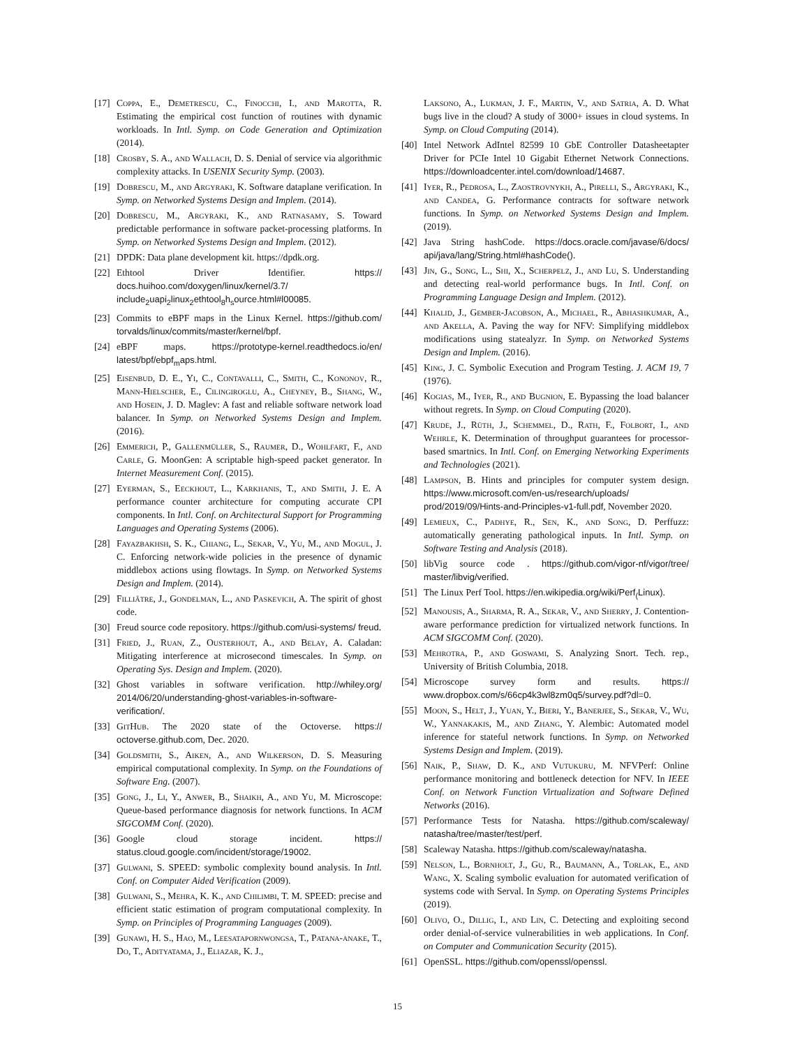[17] Coppa, E., Demetrescu, C., Finocchi, I., and Marotta, R. Estimating the empirical cost function of routines with dynamic workloads. In Intl. Symp. on Code Generation and Optimization (2014).
[18] Crosby, S. A., and Wallach, D. S. Denial of service via algorithmic complexity attacks. In USENIX Security Symp. (2003).
[19] Dobrescu, M., and Argyraki, K. Software dataplane verification. In Symp. on Networked Systems Design and Implem. (2014).
[20] Dobrescu, M., Argyraki, K., and Ratnasamy, S. Toward predictable performance in software packet-processing platforms. In Symp. on Networked Systems Design and Implem. (2012).
[21] DPDK: Data plane development kit. https://dpdk.org.
[22] Ethtool Driver Identifier. https:// docs.huihoo.com/doxygen/linux/kernel/3.7/ include<sub>2</sub>uapi<sub>2</sub>linux<sub>2</sub>ethtool<sub>8</sub>h<sub>s</sub>ource.html#l00085.
[23] Commits to eBPF maps in the Linux Kernel. https://github.com/ torvalds/linux/commits/master/kernel/bpf.
[24] eBPF maps. https://prototype-kernel.readthedocs.io/en/ latest/bpf/ebpf<sub>m</sub>aps.html.
[25] Eisenbud, D. E., Yi, C., Contavalli, C., Smith, C., Kononov, R., Mann-Hielscher, E., Cilingiroglu, A., Cheyney, B., Shang, W., and Hosein, J. D. Maglev: A fast and reliable software network load balancer. In Symp. on Networked Systems Design and Implem. (2016).
[26] Emmerich, P., Gallenmüller, S., Raumer, D., Wohlfart, F., and Carle, G. MoonGen: A scriptable high-speed packet generator. In Internet Measurement Conf. (2015).
[27] Eyerman, S., Eeckhout, L., Karkhanis, T., and Smith, J. E. A performance counter architecture for computing accurate CPI components. In Intl. Conf. on Architectural Support for Programming Languages and Operating Systems (2006).
[28] Fayazbakhsh, S. K., Chiang, L., Sekar, V., Yu, M., and Mogul, J. C. Enforcing network-wide policies in the presence of dynamic middlebox actions using flowtags. In Symp. on Networked Systems Design and Implem. (2014).
[29] Filliâtre, J., Gondelman, L., and Paskevich, A. The spirit of ghost code.
[30] Freud source code repository. https://github.com/usi-systems/ freud.
[31] Fried, J., Ruan, Z., Ousterhout, A., and Belay, A. Caladan: Mitigating interference at microsecond timescales. In Symp. on Operating Sys. Design and Implem. (2020).
[32] Ghost variables in software verification. http://whiley.org/ 2014/06/20/understanding-ghost-variables-in-software-verification/.
[33] GitHub. The 2020 state of the Octoverse. https:// octoverse.github.com, Dec. 2020.
[34] Goldsmith, S., Aiken, A., and Wilkerson, D. S. Measuring empirical computational complexity. In Symp. on the Foundations of Software Eng. (2007).
[35] Gong, J., Li, Y., Anwer, B., Shaikh, A., and Yu, M. Microscope: Queue-based performance diagnosis for network functions. In ACM SIGCOMM Conf. (2020).
[36] Google cloud storage incident. https:// status.cloud.google.com/incident/storage/19002.
[37] Gulwani, S. SPEED: symbolic complexity bound analysis. In Intl. Conf. on Computer Aided Verification (2009).
[38] Gulwani, S., Mehra, K. K., and Chilimbi, T. M. SPEED: precise and efficient static estimation of program computational complexity. In Symp. on Principles of Programming Languages (2009).
[39] Gunawi, H. S., Hao, M., Leesatapornwongsa, T., Patana-anake, T., Do, T., Adityatama, J., Eliazar, K. J.,
Laksono, A., Lukman, J. F., Martin, V., and Satria, A. D. What bugs live in the cloud? A study of 3000+ issues in cloud systems. In Symp. on Cloud Computing (2014).
[40] Intel Network AdIntel 82599 10 GbE Controller Datasheetapter Driver for PCIe Intel 10 Gigabit Ethernet Network Connections. https://downloadcenter.intel.com/download/14687.
[41] Iyer, R., Pedrosa, L., Zaostrovnykh, A., Pirelli, S., Argyraki, K., and Candea, G. Performance contracts for software network functions. In Symp. on Networked Systems Design and Implem. (2019).
[42] Java String hashCode. https://docs.oracle.com/javase/6/docs/ api/java/lang/String.html#hashCode().
[43] Jin, G., Song, L., Shi, X., Scherpelz, J., and Lu, S. Understanding and detecting real-world performance bugs. In Intl. Conf. on Programming Language Design and Implem. (2012).
[44] Khalid, J., Gember-Jacobson, A., Michael, R., Abhashkumar, A., and Akella, A. Paving the way for NFV: Simplifying middlebox modifications using statealyzr. In Symp. on Networked Systems Design and Implem. (2016).
[45] King, J. C. Symbolic Execution and Program Testing. J. ACM 19, 7 (1976).
[46] Kogias, M., Iyer, R., and Bugnion, E. Bypassing the load balancer without regrets. In Symp. on Cloud Computing (2020).
[47] Krude, J., Rüth, J., Schemmel, D., Rath, F., Folbort, I., and Wehrle, K. Determination of throughput guarantees for processor-based smartnics. In Intl. Conf. on Emerging Networking Experiments and Technologies (2021).
[48] Lampson, B. Hints and principles for computer system design. https://www.microsoft.com/en-us/research/uploads/ prod/2019/09/Hints-and-Principles-v1-full.pdf, November 2020.
[49] Lemieux, C., Padhye, R., Sen, K., and Song, D. Perffuzz: automatically generating pathological inputs. In Intl. Symp. on Software Testing and Analysis (2018).
[50] libVig source code . https://github.com/vigor-nf/vigor/tree/ master/libvig/verified.
[51] The Linux Perf Tool. https://en.wikipedia.org/wiki/Perf<sub>(</sub>Linux).
[52] Manousis, A., Sharma, R. A., Sekar, V., and Sherry, J. Contention-aware performance prediction for virtualized network functions. In ACM SIGCOMM Conf. (2020).
[53] Mehrotra, P., and Goswami, S. Analyzing Snort. Tech. rep., University of British Columbia, 2018.
[54] Microscope survey form and results. https:// www.dropbox.com/s/66cp4k3wl8zm0q5/survey.pdf?dl=0.
[55] Moon, S., Helt, J., Yuan, Y., Bieri, Y., Banerjee, S., Sekar, V., Wu, W., Yannakakis, M., and Zhang, Y. Alembic: Automated model inference for stateful network functions. In Symp. on Networked Systems Design and Implem. (2019).
[56] Naik, P., Shaw, D. K., and Vutukuru, M. NFVPerf: Online performance monitoring and bottleneck detection for NFV. In IEEE Conf. on Network Function Virtualization and Software Defined Networks (2016).
[57] Performance Tests for Natasha. https://github.com/scaleway/ natasha/tree/master/test/perf.
[58] Scaleway Natasha. https://github.com/scaleway/natasha.
[59] Nelson, L., Bornholt, J., Gu, R., Baumann, A., Torlak, E., and Wang, X. Scaling symbolic evaluation for automated verification of systems code with Serval. In Symp. on Operating Systems Principles (2019).
[60] Olivo, O., Dillig, I., and Lin, C. Detecting and exploiting second order denial-of-service vulnerabilities in web applications. In Conf. on Computer and Communication Security (2015).
[61] OpenSSL. https://github.com/openssl/openssl.
15